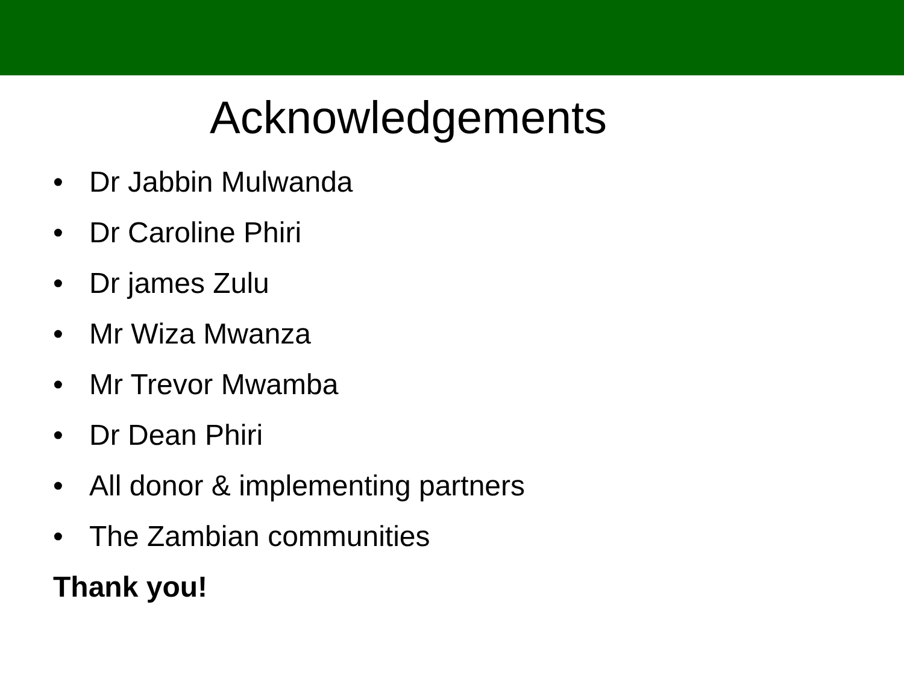Acknowledgements
• Dr Jabbin Mulwanda
• Dr Caroline Phiri
• Dr james Zulu
• Mr Wiza Mwanza
• Mr Trevor Mwamba
• Dr Dean Phiri
• All donor & implementing partners
• The Zambian communities
Thank you!